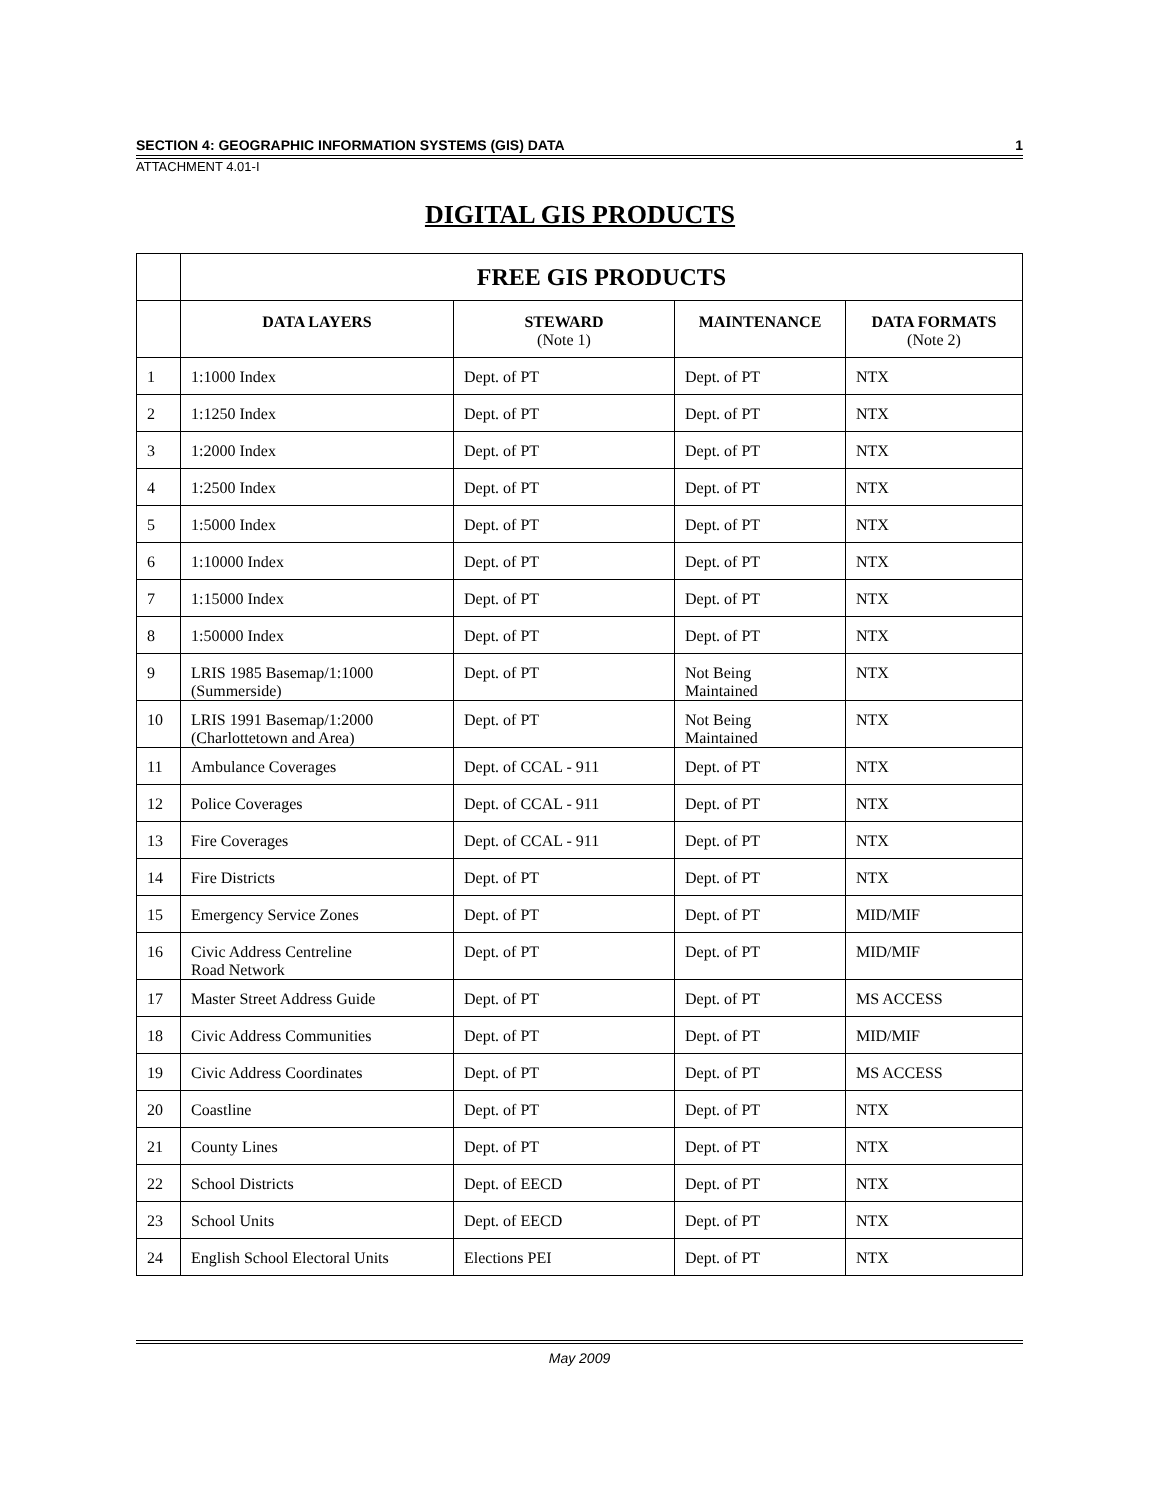SECTION 4: GEOGRAPHIC INFORMATION SYSTEMS (GIS) DATA 1
ATTACHMENT 4.01-I
DIGITAL GIS PRODUCTS
| | FREE GIS PRODUCTS | | | |
| --- | --- | --- | --- | --- |
| | DATA LAYERS | STEWARD (Note 1) | MAINTENANCE | DATA FORMATS (Note 2) |
| 1 | 1:1000 Index | Dept. of PT | Dept. of PT | NTX |
| 2 | 1:1250 Index | Dept. of PT | Dept. of PT | NTX |
| 3 | 1:2000 Index | Dept. of PT | Dept. of PT | NTX |
| 4 | 1:2500 Index | Dept. of PT | Dept. of PT | NTX |
| 5 | 1:5000 Index | Dept. of PT | Dept. of PT | NTX |
| 6 | 1:10000 Index | Dept. of PT | Dept. of PT | NTX |
| 7 | 1:15000 Index | Dept. of PT | Dept. of PT | NTX |
| 8 | 1:50000 Index | Dept. of PT | Dept. of PT | NTX |
| 9 | LRIS 1985 Basemap/1:1000 (Summerside) | Dept. of PT | Not Being Maintained | NTX |
| 10 | LRIS 1991 Basemap/1:2000 (Charlottetown and Area) | Dept. of PT | Not Being Maintained | NTX |
| 11 | Ambulance Coverages | Dept. of CCAL - 911 | Dept. of PT | NTX |
| 12 | Police Coverages | Dept. of CCAL - 911 | Dept. of PT | NTX |
| 13 | Fire Coverages | Dept. of CCAL - 911 | Dept. of PT | NTX |
| 14 | Fire Districts | Dept. of PT | Dept. of PT | NTX |
| 15 | Emergency Service Zones | Dept. of PT | Dept. of PT | MID/MIF |
| 16 | Civic Address Centreline Road Network | Dept. of PT | Dept. of PT | MID/MIF |
| 17 | Master Street Address Guide | Dept. of PT | Dept. of PT | MS ACCESS |
| 18 | Civic Address Communities | Dept. of PT | Dept. of PT | MID/MIF |
| 19 | Civic Address Coordinates | Dept. of PT | Dept. of PT | MS ACCESS |
| 20 | Coastline | Dept. of PT | Dept. of PT | NTX |
| 21 | County Lines | Dept. of PT | Dept. of PT | NTX |
| 22 | School Districts | Dept. of EECD | Dept. of PT | NTX |
| 23 | School Units | Dept. of EECD | Dept. of PT | NTX |
| 24 | English School Electoral Units | Elections PEI | Dept. of PT | NTX |
May 2009